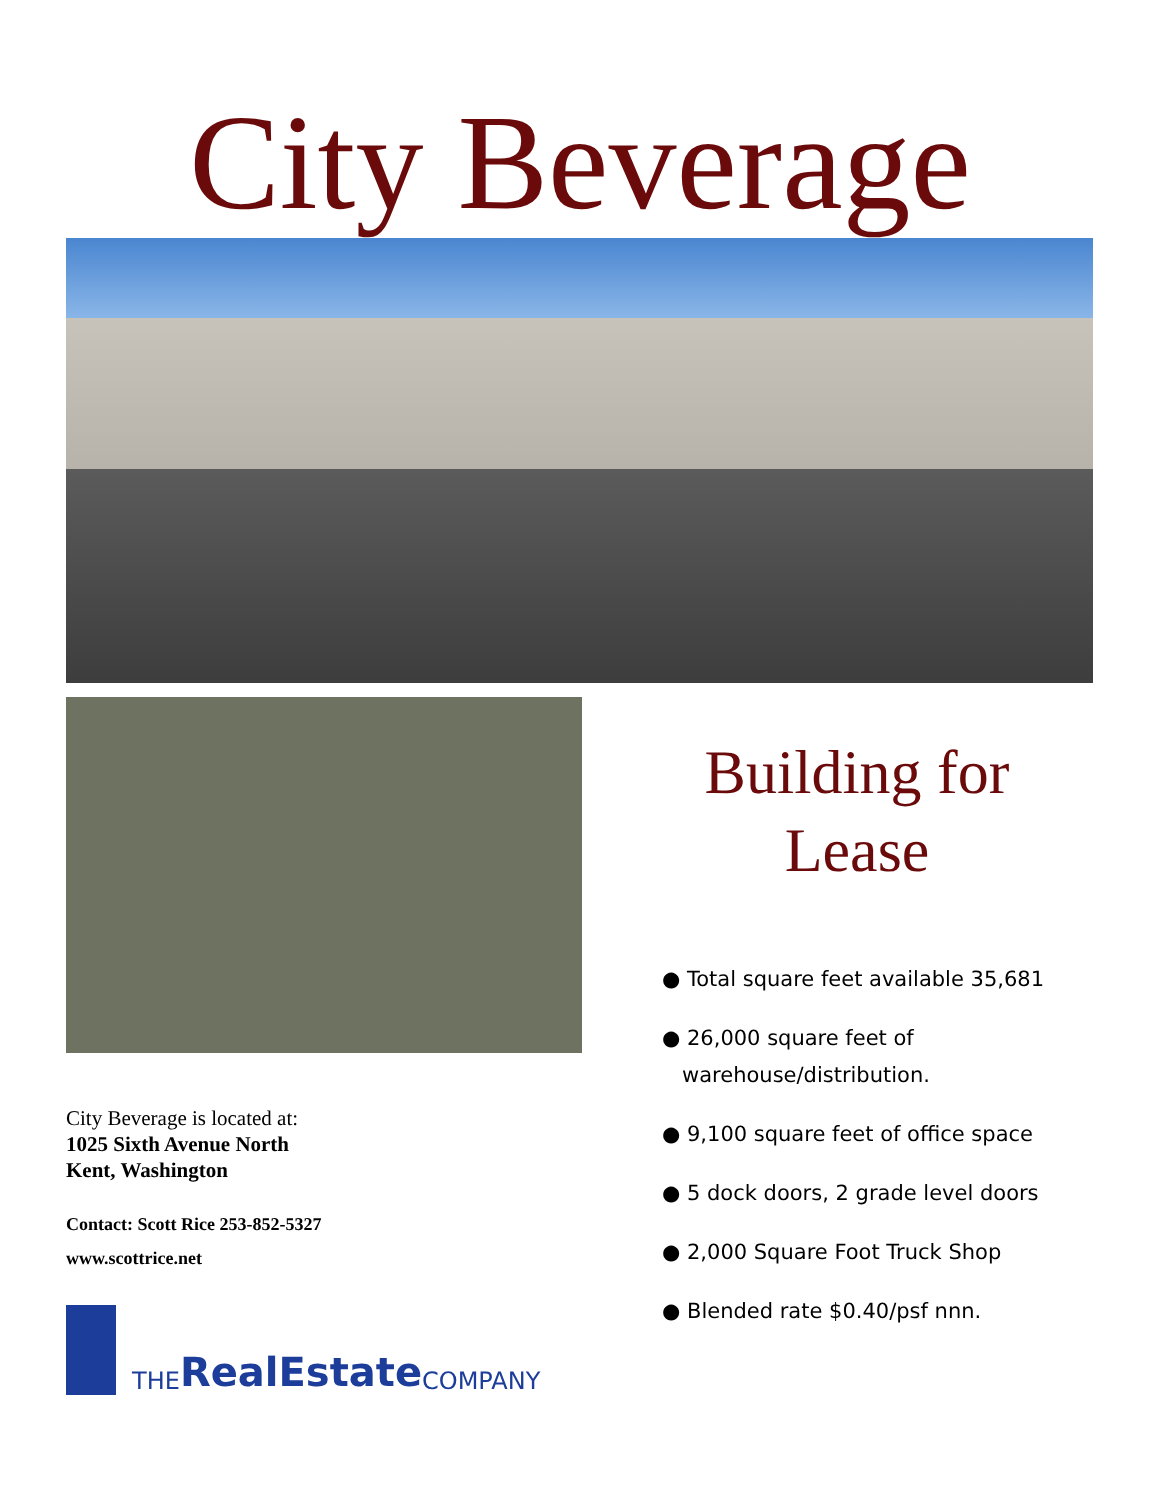City Beverage
City Beverage is located at:
1025 Sixth Avenue North
Kent, Washington
Contact: Scott Rice 253-852-5327
www.scottrice.net
THE RealEstate COMPANY
Building for Lease
● Total square feet available 35,681
● 26,000 square feet of
warehouse/distribution.
● 9,100 square feet of office space
● 5 dock doors, 2 grade level doors
● 2,000 Square Foot Truck Shop
● Blended rate $0.40/psf nnn.